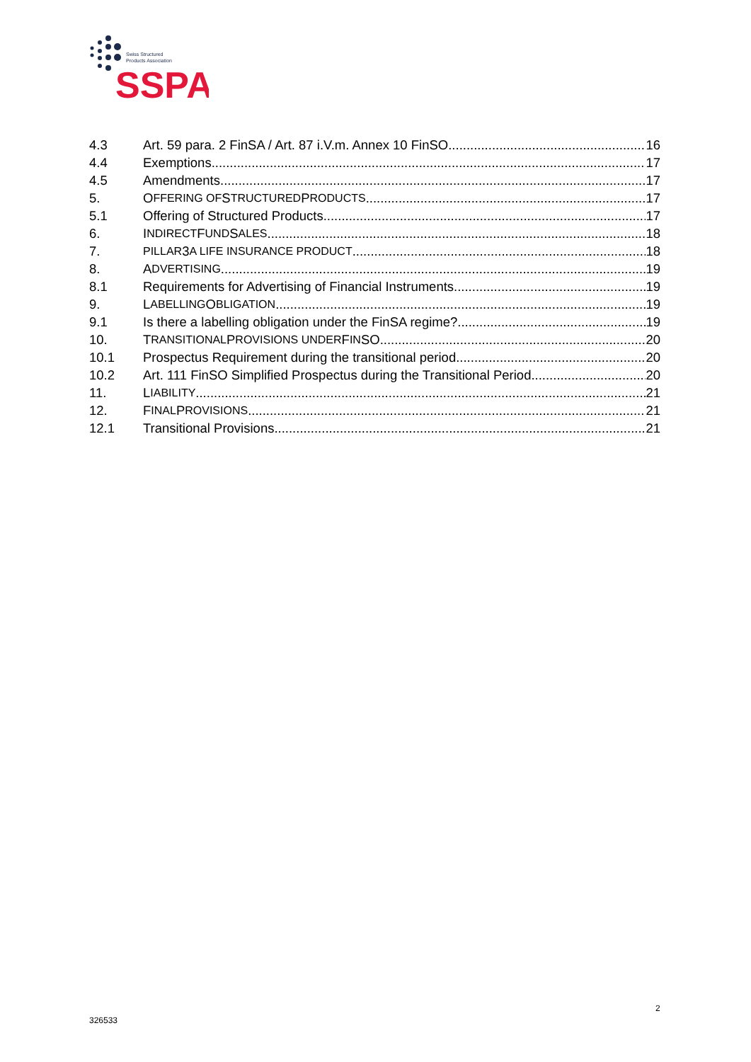Swiss Structured
Products Association
SSPA
4.3 Art. 59 para. 2 FinSA / Art. 87 i.V.m. Annex 10 FinSO 16
4.4 Exemptions 17
4.5 Amendments 17
5. O FFERING OF S TRUCTURED P RODUCTS 17
5.1 Offering of Structured Products 17
6. I NDIRECT F UND S ALES 18
7. PILLAR 3 A LIFE INSURANCE PRODUCT 18
8. A DVERTISING 19
8.1 Requirements for Advertising of Financial Instruments 19
9. L ABELLING O BLIGATION 19
9.1 Is there a labelling obligation under the FinSA regime? 19
10. T RANSITIONAL P ROVISIONS UNDER F IN SO 20
10.1 Prospectus Requirement during the transitional period 20
10.2 Art. 111 FinSO Simplified Prospectus during the Transitional Period 20
11. L IABILITY 21
12. F INAL P ROVISIONS 21
12.1 Transitional Provisions 21
2
326533